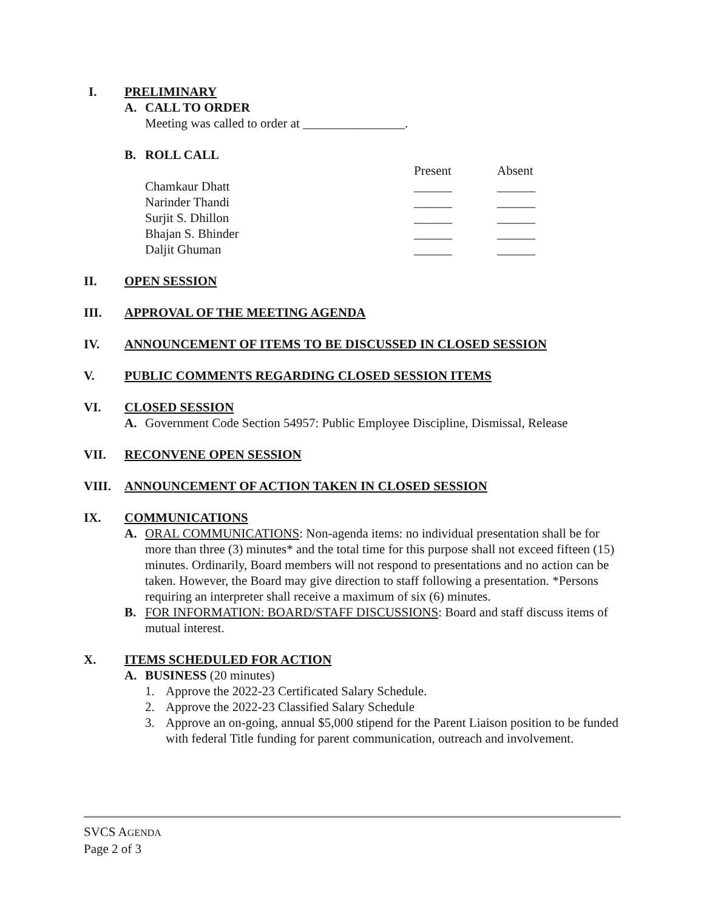I. PRELIMINARY
A. CALL TO ORDER
Meeting was called to order at ________________.
B. ROLL CALL
Present Absent Chamkaur Dhatt ______ ______ Narinder Thandi ______ ______ Surjit S. Dhillon ______ ______ Bhajan S. Bhinder ______ ______ Daljit Ghuman ______ ______
II. OPEN SESSION
III. APPROVAL OF THE MEETING AGENDA
IV. ANNOUNCEMENT OF ITEMS TO BE DISCUSSED IN CLOSED SESSION
V. PUBLIC COMMENTS REGARDING CLOSED SESSION ITEMS
VI. CLOSED SESSION
A. Government Code Section 54957: Public Employee Discipline, Dismissal, Release
VII. RECONVENE OPEN SESSION
VIII. ANNOUNCEMENT OF ACTION TAKEN IN CLOSED SESSION
IX. COMMUNICATIONS
A. ORAL COMMUNICATIONS: Non-agenda items: no individual presentation shall be for more than three (3) minutes* and the total time for this purpose shall not exceed fifteen (15) minutes. Ordinarily, Board members will not respond to presentations and no action can be taken. However, the Board may give direction to staff following a presentation. *Persons requiring an interpreter shall receive a maximum of six (6) minutes.
B. FOR INFORMATION: BOARD/STAFF DISCUSSIONS: Board and staff discuss items of mutual interest.
X. ITEMS SCHEDULED FOR ACTION
A. BUSINESS (20 minutes)
1. Approve the 2022-23 Certificated Salary Schedule.
2. Approve the 2022-23 Classified Salary Schedule
3. Approve an on-going, annual $5,000 stipend for the Parent Liaison position to be funded with federal Title funding for parent communication, outreach and involvement.
SVCS AGENDA
Page 2 of 3